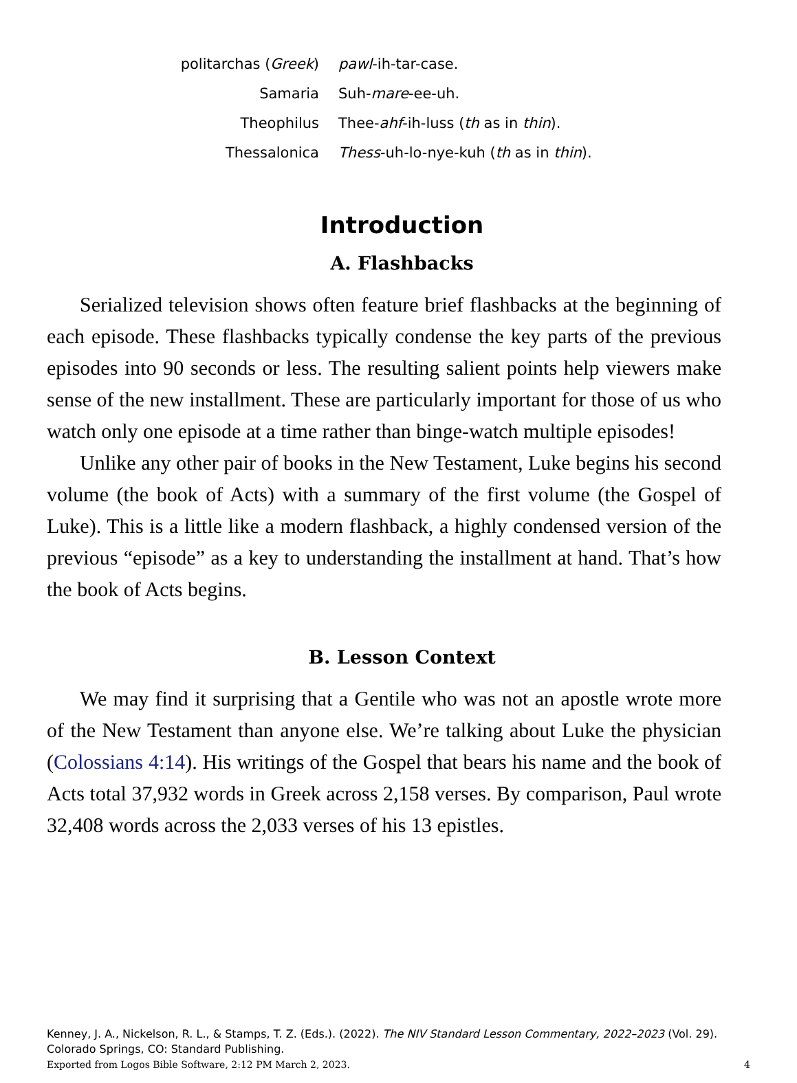| politarchas ( Greek ) | pawl -ih-tar-case. |
| Samaria | Suh- mare -ee-uh. |
| Theophilus | Thee- ahf -ih-luss ( th as in thin ). |
| Thessalonica | Thess -uh-lo-nye-kuh ( th as in thin ). |
Introduction
A. Flashbacks
Serialized television shows often feature brief flashbacks at the beginning of each episode. These flashbacks typically condense the key parts of the previous episodes into 90 seconds or less. The resulting salient points help viewers make sense of the new installment. These are particularly important for those of us who watch only one episode at a time rather than binge-watch multiple episodes!
Unlike any other pair of books in the New Testament, Luke begins his second volume (the book of Acts) with a summary of the first volume (the Gospel of Luke). This is a little like a modern flashback, a highly condensed version of the previous “episode” as a key to understanding the installment at hand. That’s how the book of Acts begins.
B. Lesson Context
We may find it surprising that a Gentile who was not an apostle wrote more of the New Testament than anyone else. We’re talking about Luke the physician (Colossians 4:14). His writings of the Gospel that bears his name and the book of Acts total 37,932 words in Greek across 2,158 verses. By comparison, Paul wrote 32,408 words across the 2,033 verses of his 13 epistles.
Kenney, J. A., Nickelson, R. L., & Stamps, T. Z. (Eds.). (2022). The NIV Standard Lesson Commentary, 2022–2023 (Vol. 29). Colorado Springs, CO: Standard Publishing.
Exported from Logos Bible Software, 2:12 PM March 2, 2023. 4